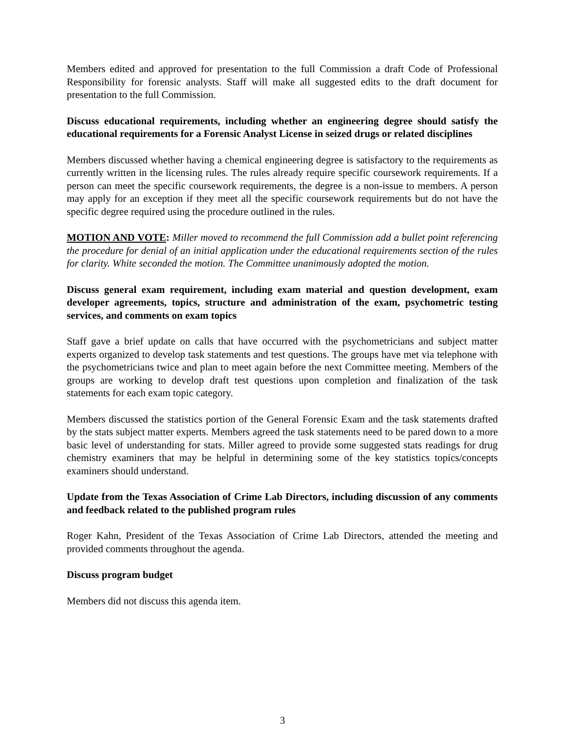Members edited and approved for presentation to the full Commission a draft Code of Professional Responsibility for forensic analysts. Staff will make all suggested edits to the draft document for presentation to the full Commission.
Discuss educational requirements, including whether an engineering degree should satisfy the educational requirements for a Forensic Analyst License in seized drugs or related disciplines
Members discussed whether having a chemical engineering degree is satisfactory to the requirements as currently written in the licensing rules. The rules already require specific coursework requirements. If a person can meet the specific coursework requirements, the degree is a non-issue to members. A person may apply for an exception if they meet all the specific coursework requirements but do not have the specific degree required using the procedure outlined in the rules.
MOTION AND VOTE: Miller moved to recommend the full Commission add a bullet point referencing the procedure for denial of an initial application under the educational requirements section of the rules for clarity. White seconded the motion. The Committee unanimously adopted the motion.
Discuss general exam requirement, including exam material and question development, exam developer agreements, topics, structure and administration of the exam, psychometric testing services, and comments on exam topics
Staff gave a brief update on calls that have occurred with the psychometricians and subject matter experts organized to develop task statements and test questions. The groups have met via telephone with the psychometricians twice and plan to meet again before the next Committee meeting. Members of the groups are working to develop draft test questions upon completion and finalization of the task statements for each exam topic category.
Members discussed the statistics portion of the General Forensic Exam and the task statements drafted by the stats subject matter experts. Members agreed the task statements need to be pared down to a more basic level of understanding for stats. Miller agreed to provide some suggested stats readings for drug chemistry examiners that may be helpful in determining some of the key statistics topics/concepts examiners should understand.
Update from the Texas Association of Crime Lab Directors, including discussion of any comments and feedback related to the published program rules
Roger Kahn, President of the Texas Association of Crime Lab Directors, attended the meeting and provided comments throughout the agenda.
Discuss program budget
Members did not discuss this agenda item.
3